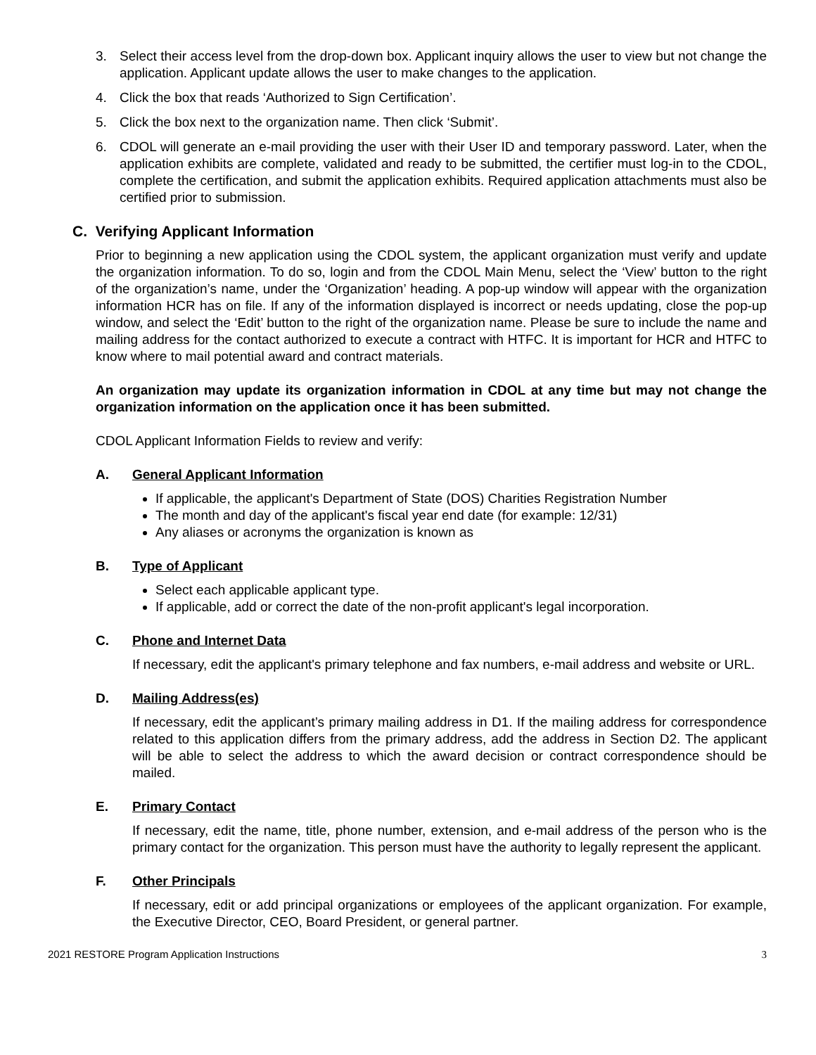3. Select their access level from the drop-down box. Applicant inquiry allows the user to view but not change the application. Applicant update allows the user to make changes to the application.
4. Click the box that reads ‘Authorized to Sign Certification’.
5. Click the box next to the organization name. Then click ‘Submit’.
6. CDOL will generate an e-mail providing the user with their User ID and temporary password. Later, when the application exhibits are complete, validated and ready to be submitted, the certifier must log-in to the CDOL, complete the certification, and submit the application exhibits. Required application attachments must also be certified prior to submission.
C. Verifying Applicant Information
Prior to beginning a new application using the CDOL system, the applicant organization must verify and update the organization information. To do so, login and from the CDOL Main Menu, select the ‘View’ button to the right of the organization’s name, under the ‘Organization’ heading. A pop-up window will appear with the organization information HCR has on file. If any of the information displayed is incorrect or needs updating, close the pop-up window, and select the ‘Edit’ button to the right of the organization name. Please be sure to include the name and mailing address for the contact authorized to execute a contract with HTFC. It is important for HCR and HTFC to know where to mail potential award and contract materials.
An organization may update its organization information in CDOL at any time but may not change the organization information on the application once it has been submitted.
CDOL Applicant Information Fields to review and verify:
A. General Applicant Information
If applicable, the applicant's Department of State (DOS) Charities Registration Number
The month and day of the applicant's fiscal year end date (for example: 12/31)
Any aliases or acronyms the organization is known as
B. Type of Applicant
Select each applicable applicant type.
If applicable, add or correct the date of the non-profit applicant's legal incorporation.
C. Phone and Internet Data
If necessary, edit the applicant's primary telephone and fax numbers, e-mail address and website or URL.
D. Mailing Address(es)
If necessary, edit the applicant’s primary mailing address in D1. If the mailing address for correspondence related to this application differs from the primary address, add the address in Section D2. The applicant will be able to select the address to which the award decision or contract correspondence should be mailed.
E. Primary Contact
If necessary, edit the name, title, phone number, extension, and e-mail address of the person who is the primary contact for the organization. This person must have the authority to legally represent the applicant.
F. Other Principals
If necessary, edit or add principal organizations or employees of the applicant organization. For example, the Executive Director, CEO, Board President, or general partner.
2021 RESTORE Program Application Instructions 3